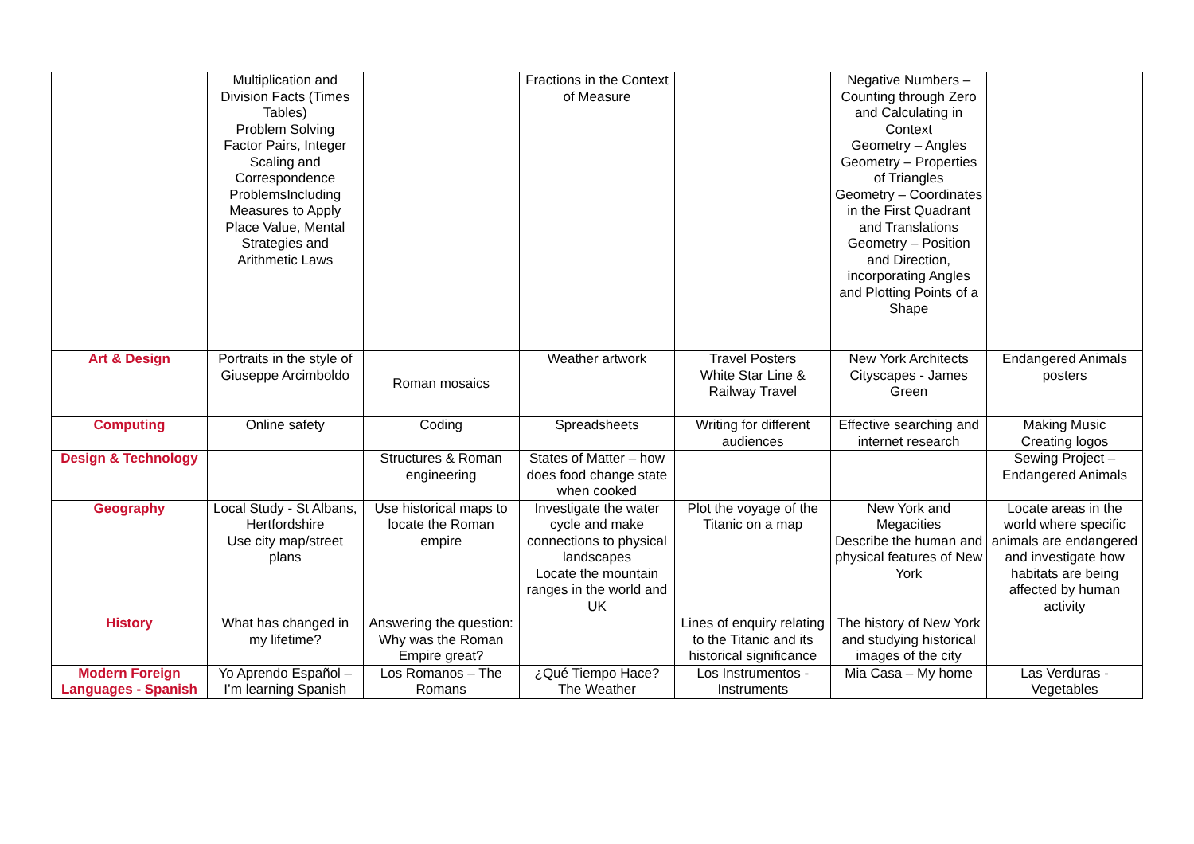| | Multiplication and Division Facts (Times Tables) Problem Solving Factor Pairs, Integer Scaling and Correspondence ProblemsIncluding Measures to Apply Place Value, Mental Strategies and Arithmetic Laws | | Fractions in the Context of Measure | | Negative Numbers – Counting through Zero and Calculating in Context Geometry – Angles Geometry – Properties of Triangles Geometry – Coordinates in the First Quadrant and Translations Geometry – Position and Direction, incorporating Angles and Plotting Points of a Shape | |
| Art & Design | Portraits in the style of Giuseppe Arcimboldo | Roman mosaics | Weather artwork | Travel Posters White Star Line & Railway Travel | New York Architects Cityscapes - James Green | Endangered Animals posters |
| Computing | Online safety | Coding | Spreadsheets | Writing for different audiences | Effective searching and internet research | Making Music Creating logos |
| Design & Technology | | Structures & Roman engineering | States of Matter – how does food change state when cooked | | | Sewing Project – Endangered Animals |
| Geography | Local Study - St Albans, Hertfordshire Use city map/street plans | Use historical maps to locate the Roman empire | Investigate the water cycle and make connections to physical landscapes Locate the mountain ranges in the world and UK | Plot the voyage of the Titanic on a map | New York and Megacities Describe the human and physical features of New York | Locate areas in the world where specific animals are endangered and investigate how habitats are being affected by human activity |
| History | What has changed in my lifetime? | Answering the question: Why was the Roman Empire great? | | Lines of enquiry relating to the Titanic and its historical significance | The history of New York and studying historical images of the city | |
| Modern Foreign Languages - Spanish | Yo Aprendo Español – I’m learning Spanish | Los Romanos – The Romans | ¿Qué Tiempo Hace? The Weather | Los Instrumentos - Instruments | Mia Casa – My home | Las Verduras - Vegetables |